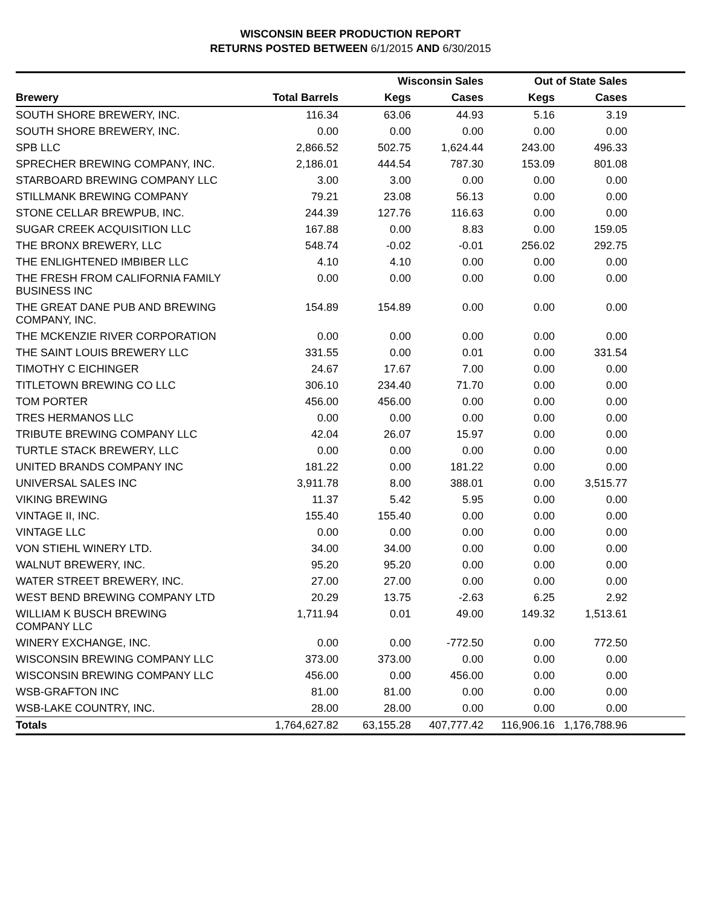WISCONSIN BEER PRODUCTION REPORT
RETURNS POSTED BETWEEN 6/1/2015 AND 6/30/2015
| | | Wisconsin Sales | | Out of State Sales | | |
| --- | --- | --- | --- | --- | --- | --- |
| Brewery | Total Barrels | Kegs | Cases | Kegs | Cases | |
| SOUTH SHORE BREWERY, INC. | 116.34 | 63.06 | 44.93 | 5.16 | 3.19 | |
| SOUTH SHORE BREWERY, INC. | 0.00 | 0.00 | 0.00 | 0.00 | 0.00 | |
| SPB LLC | 2,866.52 | 502.75 | 1,624.44 | 243.00 | 496.33 | |
| SPRECHER BREWING COMPANY, INC. | 2,186.01 | 444.54 | 787.30 | 153.09 | 801.08 | |
| STARBOARD BREWING COMPANY LLC | 3.00 | 3.00 | 0.00 | 0.00 | 0.00 | |
| STILLMANK BREWING COMPANY | 79.21 | 23.08 | 56.13 | 0.00 | 0.00 | |
| STONE CELLAR BREWPUB, INC. | 244.39 | 127.76 | 116.63 | 0.00 | 0.00 | |
| SUGAR CREEK ACQUISITION LLC | 167.88 | 0.00 | 8.83 | 0.00 | 159.05 | |
| THE BRONX BREWERY, LLC | 548.74 | -0.02 | -0.01 | 256.02 | 292.75 | |
| THE ENLIGHTENED IMBIBER LLC | 4.10 | 4.10 | 0.00 | 0.00 | 0.00 | |
| THE FRESH FROM CALIFORNIA FAMILY BUSINESS INC | 0.00 | 0.00 | 0.00 | 0.00 | 0.00 | |
| THE GREAT DANE PUB AND BREWING COMPANY, INC. | 154.89 | 154.89 | 0.00 | 0.00 | 0.00 | |
| THE MCKENZIE RIVER CORPORATION | 0.00 | 0.00 | 0.00 | 0.00 | 0.00 | |
| THE SAINT LOUIS BREWERY LLC | 331.55 | 0.00 | 0.01 | 0.00 | 331.54 | |
| TIMOTHY C EICHINGER | 24.67 | 17.67 | 7.00 | 0.00 | 0.00 | |
| TITLETOWN BREWING CO LLC | 306.10 | 234.40 | 71.70 | 0.00 | 0.00 | |
| TOM PORTER | 456.00 | 456.00 | 0.00 | 0.00 | 0.00 | |
| TRES HERMANOS LLC | 0.00 | 0.00 | 0.00 | 0.00 | 0.00 | |
| TRIBUTE BREWING COMPANY LLC | 42.04 | 26.07 | 15.97 | 0.00 | 0.00 | |
| TURTLE STACK BREWERY, LLC | 0.00 | 0.00 | 0.00 | 0.00 | 0.00 | |
| UNITED BRANDS COMPANY INC | 181.22 | 0.00 | 181.22 | 0.00 | 0.00 | |
| UNIVERSAL SALES INC | 3,911.78 | 8.00 | 388.01 | 0.00 | 3,515.77 | |
| VIKING BREWING | 11.37 | 5.42 | 5.95 | 0.00 | 0.00 | |
| VINTAGE II, INC. | 155.40 | 155.40 | 0.00 | 0.00 | 0.00 | |
| VINTAGE LLC | 0.00 | 0.00 | 0.00 | 0.00 | 0.00 | |
| VON STIEHL WINERY LTD. | 34.00 | 34.00 | 0.00 | 0.00 | 0.00 | |
| WALNUT BREWERY, INC. | 95.20 | 95.20 | 0.00 | 0.00 | 0.00 | |
| WATER STREET BREWERY, INC. | 27.00 | 27.00 | 0.00 | 0.00 | 0.00 | |
| WEST BEND BREWING COMPANY LTD | 20.29 | 13.75 | -2.63 | 6.25 | 2.92 | |
| WILLIAM K BUSCH BREWING COMPANY LLC | 1,711.94 | 0.01 | 49.00 | 149.32 | 1,513.61 | |
| WINERY EXCHANGE, INC. | 0.00 | 0.00 | -772.50 | 0.00 | 772.50 | |
| WISCONSIN BREWING COMPANY LLC | 373.00 | 373.00 | 0.00 | 0.00 | 0.00 | |
| WISCONSIN BREWING COMPANY LLC | 456.00 | 0.00 | 456.00 | 0.00 | 0.00 | |
| WSB-GRAFTON INC | 81.00 | 81.00 | 0.00 | 0.00 | 0.00 | |
| WSB-LAKE COUNTRY, INC. | 28.00 | 28.00 | 0.00 | 0.00 | 0.00 | |
| Totals | 1,764,627.82 | 63,155.28 | 407,777.42 | 116,906.16 | 1,176,788.96 | |